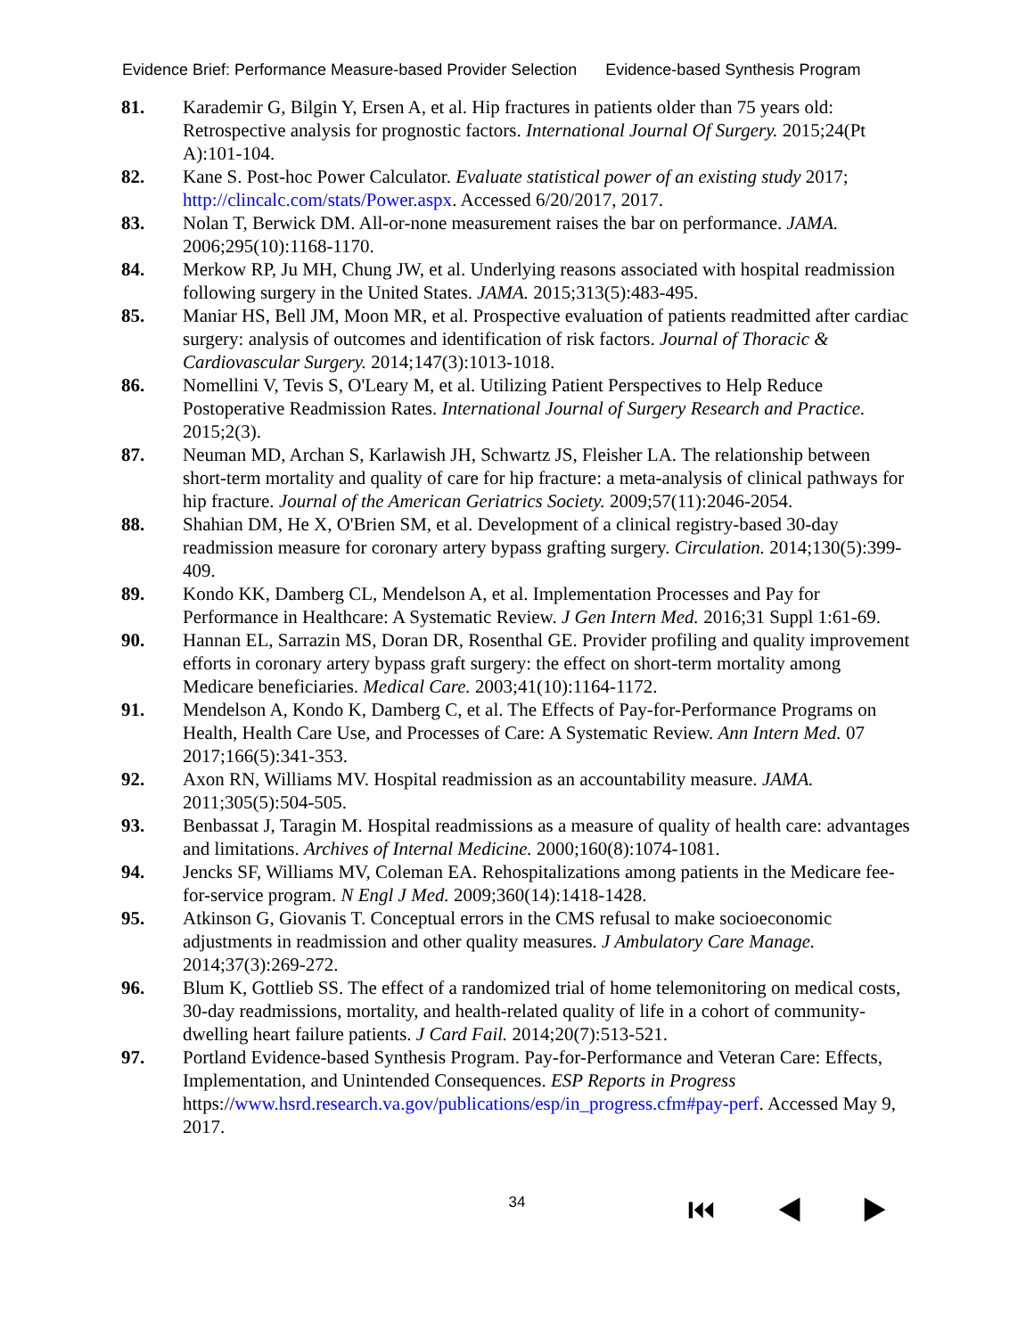Evidence Brief: Performance Measure-based Provider Selection Evidence-based Synthesis Program
81. Karademir G, Bilgin Y, Ersen A, et al. Hip fractures in patients older than 75 years old: Retrospective analysis for prognostic factors. International Journal Of Surgery. 2015;24(Pt A):101-104.
82. Kane S. Post-hoc Power Calculator. Evaluate statistical power of an existing study 2017; http://clincalc.com/stats/Power.aspx. Accessed 6/20/2017, 2017.
83. Nolan T, Berwick DM. All-or-none measurement raises the bar on performance. JAMA. 2006;295(10):1168-1170.
84. Merkow RP, Ju MH, Chung JW, et al. Underlying reasons associated with hospital readmission following surgery in the United States. JAMA. 2015;313(5):483-495.
85. Maniar HS, Bell JM, Moon MR, et al. Prospective evaluation of patients readmitted after cardiac surgery: analysis of outcomes and identification of risk factors. Journal of Thoracic & Cardiovascular Surgery. 2014;147(3):1013-1018.
86. Nomellini V, Tevis S, O'Leary M, et al. Utilizing Patient Perspectives to Help Reduce Postoperative Readmission Rates. International Journal of Surgery Research and Practice. 2015;2(3).
87. Neuman MD, Archan S, Karlawish JH, Schwartz JS, Fleisher LA. The relationship between short-term mortality and quality of care for hip fracture: a meta-analysis of clinical pathways for hip fracture. Journal of the American Geriatrics Society. 2009;57(11):2046-2054.
88. Shahian DM, He X, O'Brien SM, et al. Development of a clinical registry-based 30-day readmission measure for coronary artery bypass grafting surgery. Circulation. 2014;130(5):399-409.
89. Kondo KK, Damberg CL, Mendelson A, et al. Implementation Processes and Pay for Performance in Healthcare: A Systematic Review. J Gen Intern Med. 2016;31 Suppl 1:61-69.
90. Hannan EL, Sarrazin MS, Doran DR, Rosenthal GE. Provider profiling and quality improvement efforts in coronary artery bypass graft surgery: the effect on short-term mortality among Medicare beneficiaries. Medical Care. 2003;41(10):1164-1172.
91. Mendelson A, Kondo K, Damberg C, et al. The Effects of Pay-for-Performance Programs on Health, Health Care Use, and Processes of Care: A Systematic Review. Ann Intern Med. 07 2017;166(5):341-353.
92. Axon RN, Williams MV. Hospital readmission as an accountability measure. JAMA. 2011;305(5):504-505.
93. Benbassat J, Taragin M. Hospital readmissions as a measure of quality of health care: advantages and limitations. Archives of Internal Medicine. 2000;160(8):1074-1081.
94. Jencks SF, Williams MV, Coleman EA. Rehospitalizations among patients in the Medicare fee-for-service program. N Engl J Med. 2009;360(14):1418-1428.
95. Atkinson G, Giovanis T. Conceptual errors in the CMS refusal to make socioeconomic adjustments in readmission and other quality measures. J Ambulatory Care Manage. 2014;37(3):269-272.
96. Blum K, Gottlieb SS. The effect of a randomized trial of home telemonitoring on medical costs, 30-day readmissions, mortality, and health-related quality of life in a cohort of community-dwelling heart failure patients. J Card Fail. 2014;20(7):513-521.
97. Portland Evidence-based Synthesis Program. Pay-for-Performance and Veteran Care: Effects, Implementation, and Unintended Consequences. ESP Reports in Progress https://www.hsrd.research.va.gov/publications/esp/in_progress.cfm#pay-perf. Accessed May 9, 2017.
34 ⏮ ◀ ▶